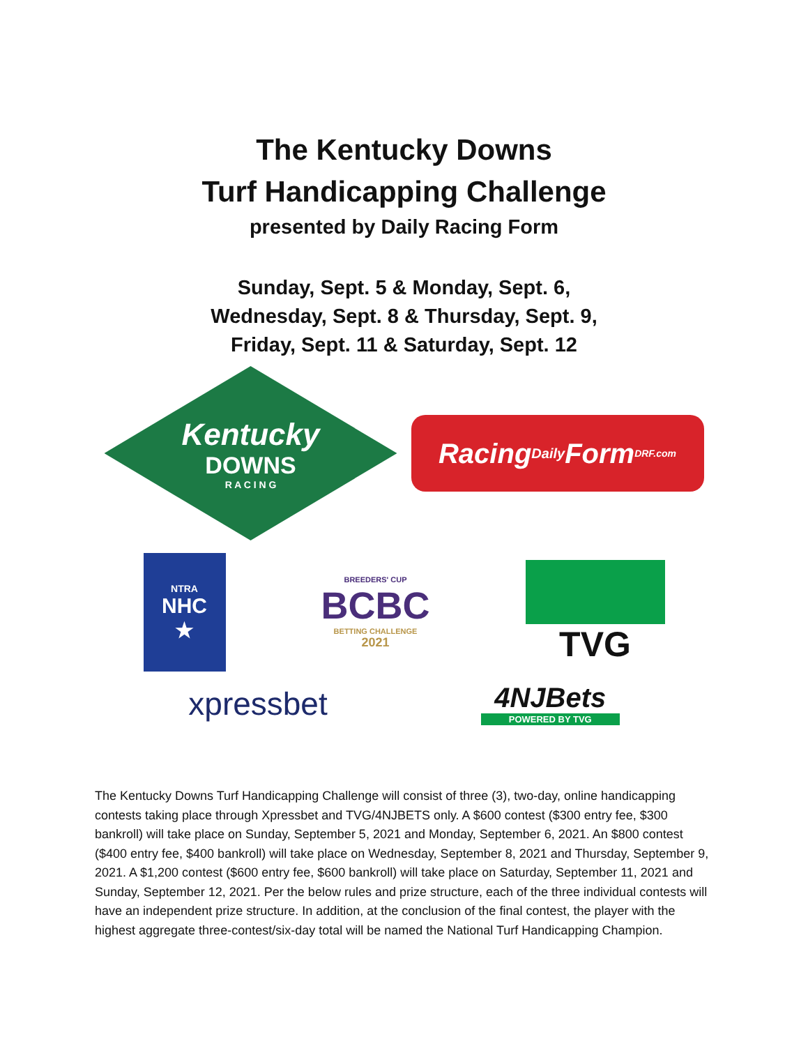The Kentucky Downs
Turf Handicapping Challenge
presented by Daily Racing Form
Sunday, Sept. 5 & Monday, Sept. 6,
Wednesday, Sept. 8 & Thursday, Sept. 9,
Friday, Sept. 11 & Saturday, Sept. 12
Kentucky
DOWNS
R A C I N G
Racing Daily Form DRF.com
NTRA
NHC
★
BREEDERS' CUP
BCBC
BETTING CHALLENGE
2021
TVG
xpressbet
4NJBets
POWERED BY TVG
The Kentucky Downs Turf Handicapping Challenge will consist of three (3), two-day, online handicapping contests taking place through Xpressbet and TVG/4NJBETS only. A $600 contest ($300 entry fee, $300 bankroll) will take place on Sunday, September 5, 2021 and Monday, September 6, 2021. An $800 contest ($400 entry fee, $400 bankroll) will take place on Wednesday, September 8, 2021 and Thursday, September 9, 2021. A $1,200 contest ($600 entry fee, $600 bankroll) will take place on Saturday, September 11, 2021 and Sunday, September 12, 2021. Per the below rules and prize structure, each of the three individual contests will have an independent prize structure. In addition, at the conclusion of the final contest, the player with the highest aggregate three-contest/six-day total will be named the National Turf Handicapping Champion.